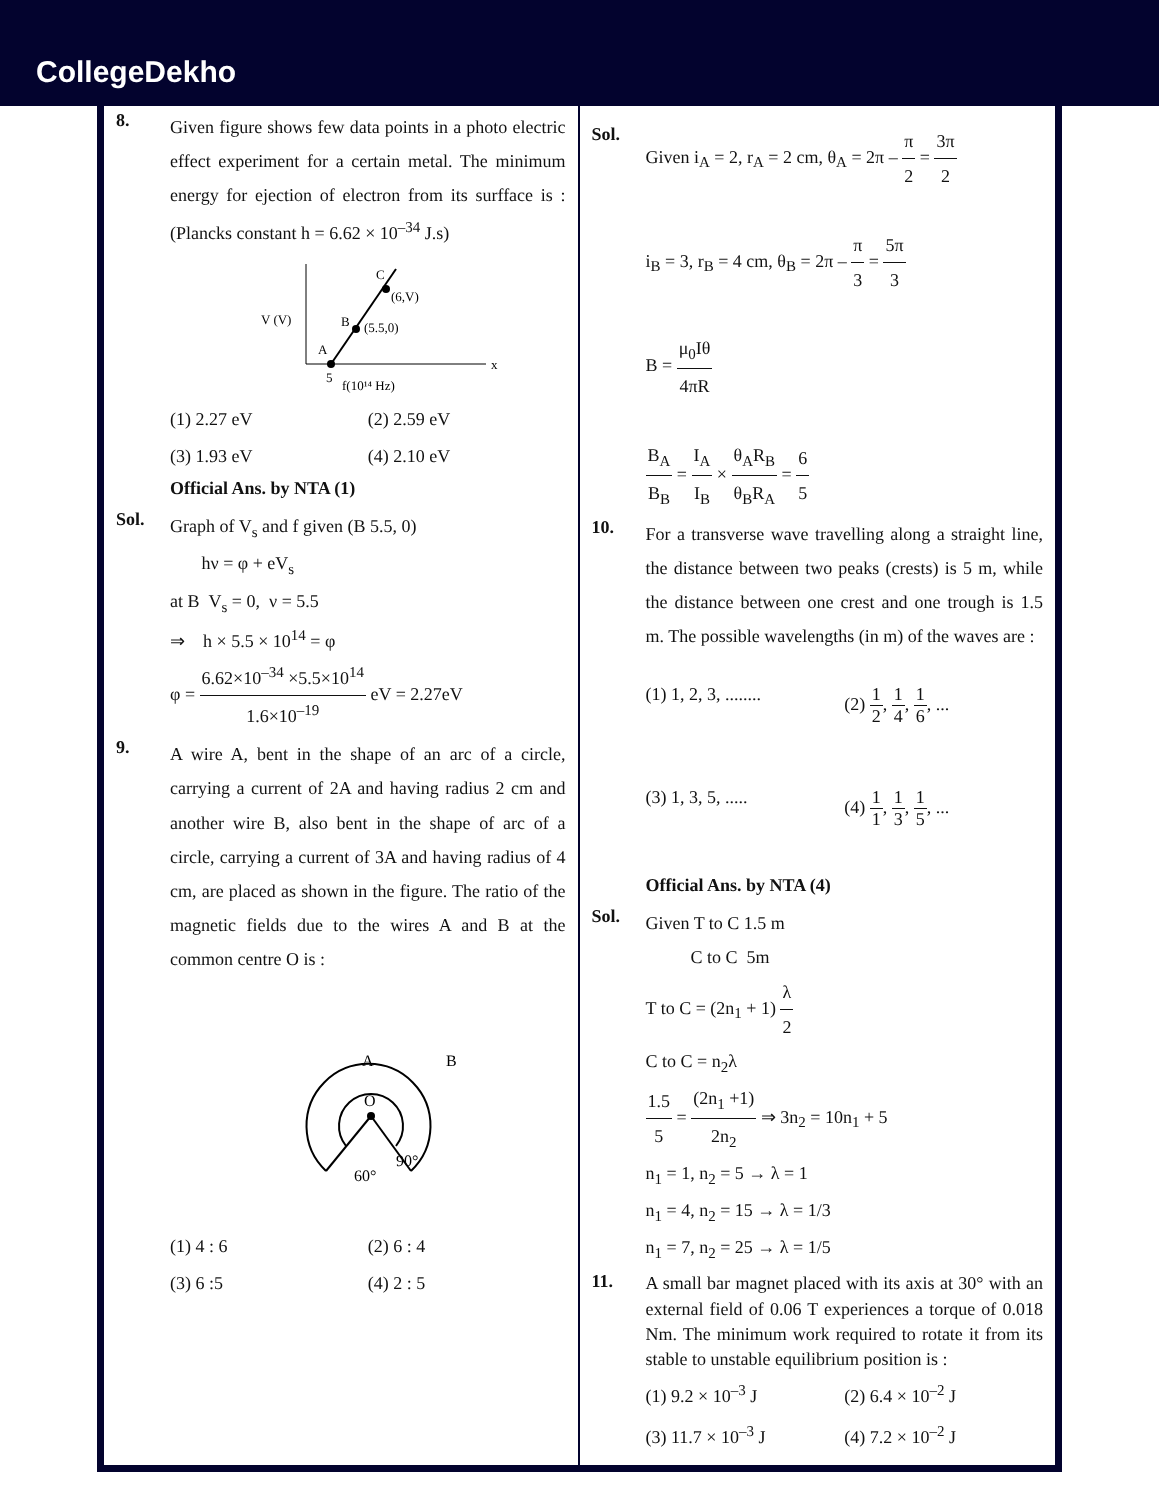CollegeDekho
8.
Given figure shows few data points in a photo electric effect experiment for a certain metal. The minimum energy for ejection of electron from its surfface is : (Plancks constant h = 6.62 × 10<sup>–34</sup> J.s)
V (V)
A
B
C
(5.5,0)
(6,V)
x
5
f(10¹⁴ Hz)
(1) 2.27 eV
(2) 2.59 eV
(3) 1.93 eV
(4) 2.10 eV
Official Ans. by NTA (1)
Sol.
Graph of V<sub>s</sub> and f given (B 5.5, 0)
hν = φ + eV<sub>s</sub>
at B V<sub>s</sub> = 0, ν = 5.5
⇒ h × 5.5 × 10<sup>14</sup> = φ
φ = 6.62×10<sup>–34</sup> ×5.5×10<sup>14</sup> 1.6×10<sup>–19</sup> eV = 2.27eV
9.
A wire A, bent in the shape of an arc of a circle, carrying a current of 2A and having radius 2 cm and another wire B, also bent in the shape of arc of a circle, carrying a current of 3A and having radius of 4 cm, are placed as shown in the figure. The ratio of the magnetic fields due to the wires A and B at the common centre O is :
O
A
B
60°
90°
(1) 4 : 6
(2) 6 : 4
(3) 6 :5
(4) 2 : 5
Sol.
Given i<sub>A</sub> = 2, r<sub>A</sub> = 2 cm, θ<sub>A</sub> = 2π – π 2 = 3π 2
i<sub>B</sub> = 3, r<sub>B</sub> = 4 cm, θ<sub>B</sub> = 2π – π 3 = 5π 3
B = μ<sub>0</sub>Iθ 4πR
B<sub>A</sub> B<sub>B</sub> = I<sub>A</sub> I<sub>B</sub> × θ<sub>A</sub>R<sub>B</sub> θ<sub>B</sub>R<sub>A</sub> = 6 5
10.
For a transverse wave travelling along a straight line, the distance between two peaks (crests) is 5 m, while the distance between one crest and one trough is 1.5 m. The possible wavelengths (in m) of the waves are :
(1) 1, 2, 3, ........
(2) 1 2, 1 4, 1 6, ...
(3) 1, 3, 5, .....
(4) 1 1, 1 3, 1 5, ...
Official Ans. by NTA (4)
Sol.
Given T to C 1.5 m
C to C 5m
T to C = (2n<sub>1</sub> + 1) λ 2
C to C = n<sub>2</sub>λ
1.5 5 = (2n<sub>1</sub> +1) 2n<sub>2</sub> ⇒ 3n<sub>2</sub> = 10n<sub>1</sub> + 5
n<sub>1</sub> = 1, n<sub>2</sub> = 5 → λ = 1
n<sub>1</sub> = 4, n<sub>2</sub> = 15 → λ = 1/3
n<sub>1</sub> = 7, n<sub>2</sub> = 25 → λ = 1/5
11.
A small bar magnet placed with its axis at 30° with an external field of 0.06 T experiences a torque of 0.018 Nm. The minimum work required to rotate it from its stable to unstable equilibrium position is :
(1) 9.2 × 10<sup>–3</sup> J
(2) 6.4 × 10<sup>–2</sup> J
(3) 11.7 × 10<sup>–3</sup> J
(4) 7.2 × 10<sup>–2</sup> J